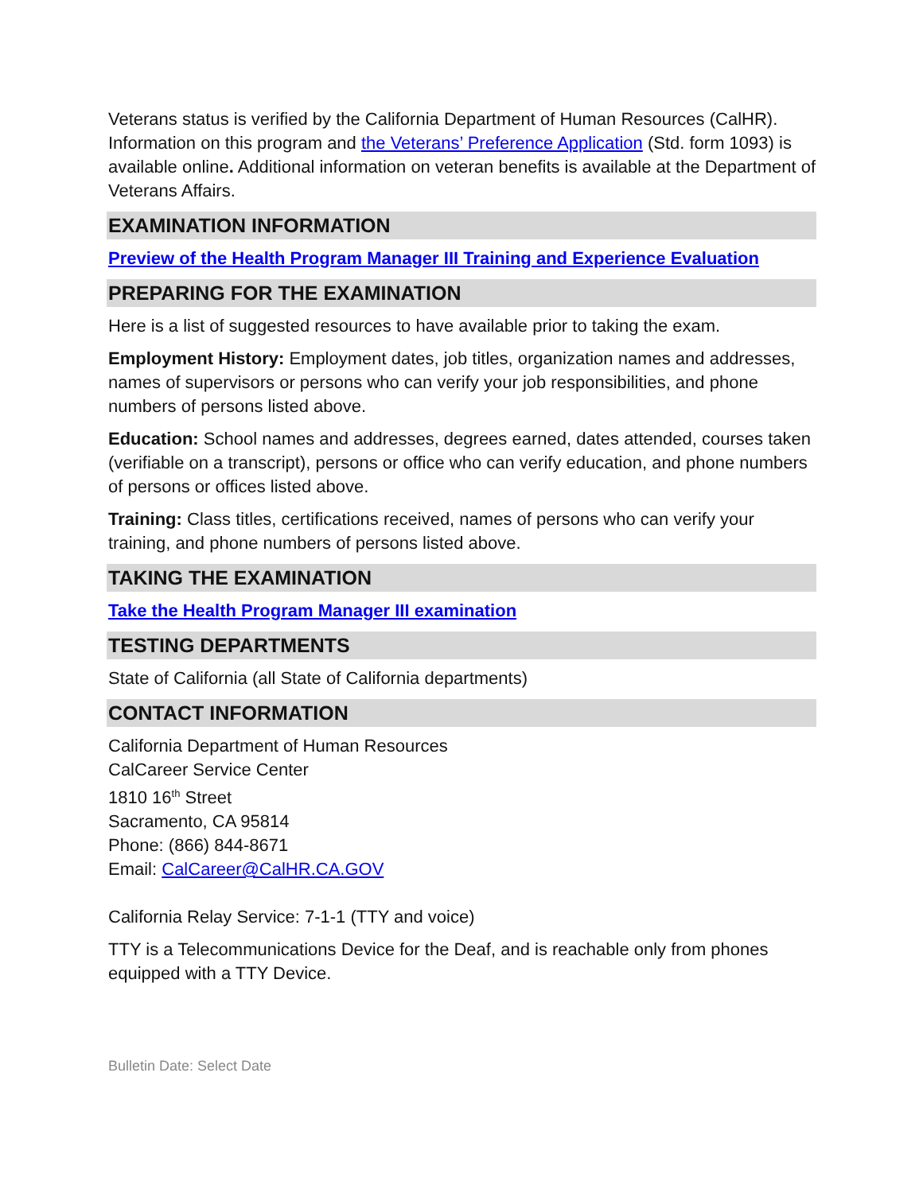Veterans status is verified by the California Department of Human Resources (CalHR). Information on this program and the Veterans’ Preference Application (Std. form 1093) is available online. Additional information on veteran benefits is available at the Department of Veterans Affairs.
EXAMINATION INFORMATION
Preview of the Health Program Manager III Training and Experience Evaluation
PREPARING FOR THE EXAMINATION
Here is a list of suggested resources to have available prior to taking the exam.
Employment History: Employment dates, job titles, organization names and addresses, names of supervisors or persons who can verify your job responsibilities, and phone numbers of persons listed above.
Education: School names and addresses, degrees earned, dates attended, courses taken (verifiable on a transcript), persons or office who can verify education, and phone numbers of persons or offices listed above.
Training: Class titles, certifications received, names of persons who can verify your training, and phone numbers of persons listed above.
TAKING THE EXAMINATION
Take the Health Program Manager III examination
TESTING DEPARTMENTS
State of California (all State of California departments)
CONTACT INFORMATION
California Department of Human Resources
CalCareer Service Center
1810 16<sup>th</sup> Street
Sacramento, CA 95814
Phone: (866) 844-8671
Email: CalCareer@CalHR.CA.GOV
California Relay Service: 7-1-1 (TTY and voice)
TTY is a Telecommunications Device for the Deaf, and is reachable only from phones equipped with a TTY Device.
Bulletin Date: Select Date